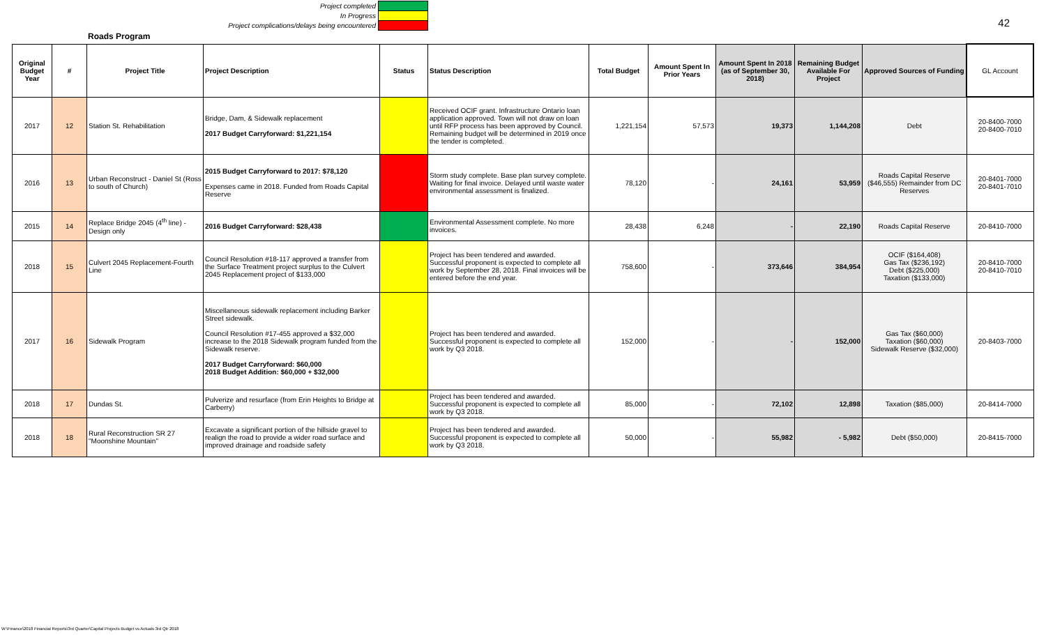Project completed
In Progress
Project complications/delays being encountered
42
Roads Program
| Original Budget Year | # | Project Title | Project Description | Status | Status Description | Total Budget | Amount Spent In Prior Years | Amount Spent In 2018 (as of September 30, 2018) | Remaining Budget Available For Project | Approved Sources of Funding | GL Account |
| --- | --- | --- | --- | --- | --- | --- | --- | --- | --- | --- | --- |
| 2017 | 12 | Station St. Rehabilitation | Bridge, Dam, & Sidewalk replacement 2017 Budget Carryforward: $1,221,154 | | Received OCIF grant. Infrastructure Ontario loan application approved. Town will not draw on loan until RFP process has been approved by Council. Remaining budget will be determined in 2019 once the tender is completed. | 1,221,154 | 57,573 | 19,373 | 1,144,208 | Debt | 20-8400-7000 20-8400-7010 |
| 2016 | 13 | Urban Reconstruct - Daniel St (Ross to south of Church) | 2015 Budget Carryforward to 2017: $78,120 Expenses came in 2018. Funded from Roads Capital Reserve | | Storm study complete. Base plan survey complete. Waiting for final invoice. Delayed until waste water environmental assessment is finalized. | 78,120 | - | 24,161 | 53,959 | Roads Capital Reserve ($46,555) Remainder from DC Reserves | 20-8401-7000 20-8401-7010 |
| 2015 | 14 | Replace Bridge 2045 (4<sup>th</sup> line) - Design only | 2016 Budget Carryforward: $28,438 | | Environmental Assessment complete. No more invoices. | 28,438 | 6,248 | - | 22,190 | Roads Capital Reserve | 20-8410-7000 |
| 2018 | 15 | Culvert 2045 Replacement-Fourth Line | Council Resolution #18-117 approved a transfer from the Surface Treatment project surplus to the Culvert 2045 Replacement project of $133,000 | | Project has been tendered and awarded. Successful proponent is expected to complete all work by September 28, 2018. Final invoices will be entered before the end year. | 758,600 | - | 373,646 | 384,954 | OCIF ($164,408) Gas Tax ($236,192) Debt ($225,000) Taxation ($133,000) | 20-8410-7000 20-8410-7010 |
| 2017 | 16 | Sidewalk Program | Miscellaneous sidewalk replacement including Barker Street sidewalk. Council Resolution #17-455 approved a $32,000 increase to the 2018 Sidewalk program funded from the Sidewalk reserve. 2017 Budget Carryforward: $60,000 2018 Budget Addition: $60,000 + $32,000 | | Project has been tendered and awarded. Successful proponent is expected to complete all work by Q3 2018. | 152,000 | - | - | 152,000 | Gas Tax ($60,000) Taxation ($60,000) Sidewalk Reserve ($32,000) | 20-8403-7000 |
| 2018 | 17 | Dundas St. | Pulverize and resurface (from Erin Heights to Bridge at Carberry) | | Project has been tendered and awarded. Successful proponent is expected to complete all work by Q3 2018. | 85,000 | - | 72,102 | 12,898 | Taxation ($85,000) | 20-8414-7000 |
| 2018 | 18 | Rural Reconstruction SR 27 "Moonshine Mountain" | Excavate a significant portion of the hillside gravel to realign the road to provide a wider road surface and improved drainage and roadside safety | | Project has been tendered and awarded. Successful proponent is expected to complete all work by Q3 2018. | 50,000 | - | 55,982 | - 5,982 | Debt ($50,000) | 20-8415-7000 |
W:\Finance\2018 Financial Reports\3rd Quarter\Capital Projects Budget vs Actuals 3rd Qtr 2018